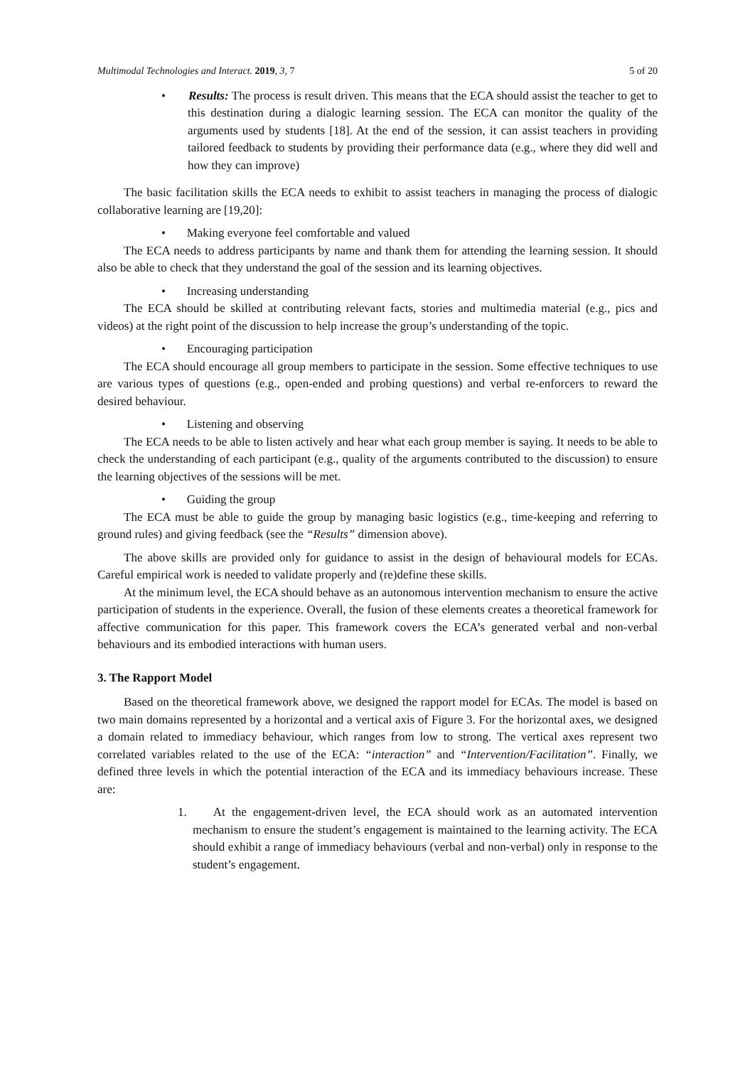Multimodal Technologies and Interact. 2019, 3, 7 5 of 20
• Results: The process is result driven. This means that the ECA should assist the teacher to get to this destination during a dialogic learning session. The ECA can monitor the quality of the arguments used by students [18]. At the end of the session, it can assist teachers in providing tailored feedback to students by providing their performance data (e.g., where they did well and how they can improve)
The basic facilitation skills the ECA needs to exhibit to assist teachers in managing the process of dialogic collaborative learning are [19,20]:
• Making everyone feel comfortable and valued
The ECA needs to address participants by name and thank them for attending the learning session. It should also be able to check that they understand the goal of the session and its learning objectives.
• Increasing understanding
The ECA should be skilled at contributing relevant facts, stories and multimedia material (e.g., pics and videos) at the right point of the discussion to help increase the group’s understanding of the topic.
• Encouraging participation
The ECA should encourage all group members to participate in the session. Some effective techniques to use are various types of questions (e.g., open-ended and probing questions) and verbal re-enforcers to reward the desired behaviour.
• Listening and observing
The ECA needs to be able to listen actively and hear what each group member is saying. It needs to be able to check the understanding of each participant (e.g., quality of the arguments contributed to the discussion) to ensure the learning objectives of the sessions will be met.
• Guiding the group
The ECA must be able to guide the group by managing basic logistics (e.g., time-keeping and referring to ground rules) and giving feedback (see the “Results” dimension above).
The above skills are provided only for guidance to assist in the design of behavioural models for ECAs. Careful empirical work is needed to validate properly and (re)define these skills.
At the minimum level, the ECA should behave as an autonomous intervention mechanism to ensure the active participation of students in the experience. Overall, the fusion of these elements creates a theoretical framework for affective communication for this paper. This framework covers the ECA’s generated verbal and non-verbal behaviours and its embodied interactions with human users.
3. The Rapport Model
Based on the theoretical framework above, we designed the rapport model for ECAs. The model is based on two main domains represented by a horizontal and a vertical axis of Figure 3. For the horizontal axes, we designed a domain related to immediacy behaviour, which ranges from low to strong. The vertical axes represent two correlated variables related to the use of the ECA: “interaction” and “Intervention/Facilitation”. Finally, we defined three levels in which the potential interaction of the ECA and its immediacy behaviours increase. These are:
1. At the engagement-driven level, the ECA should work as an automated intervention mechanism to ensure the student’s engagement is maintained to the learning activity. The ECA should exhibit a range of immediacy behaviours (verbal and non-verbal) only in response to the student’s engagement.